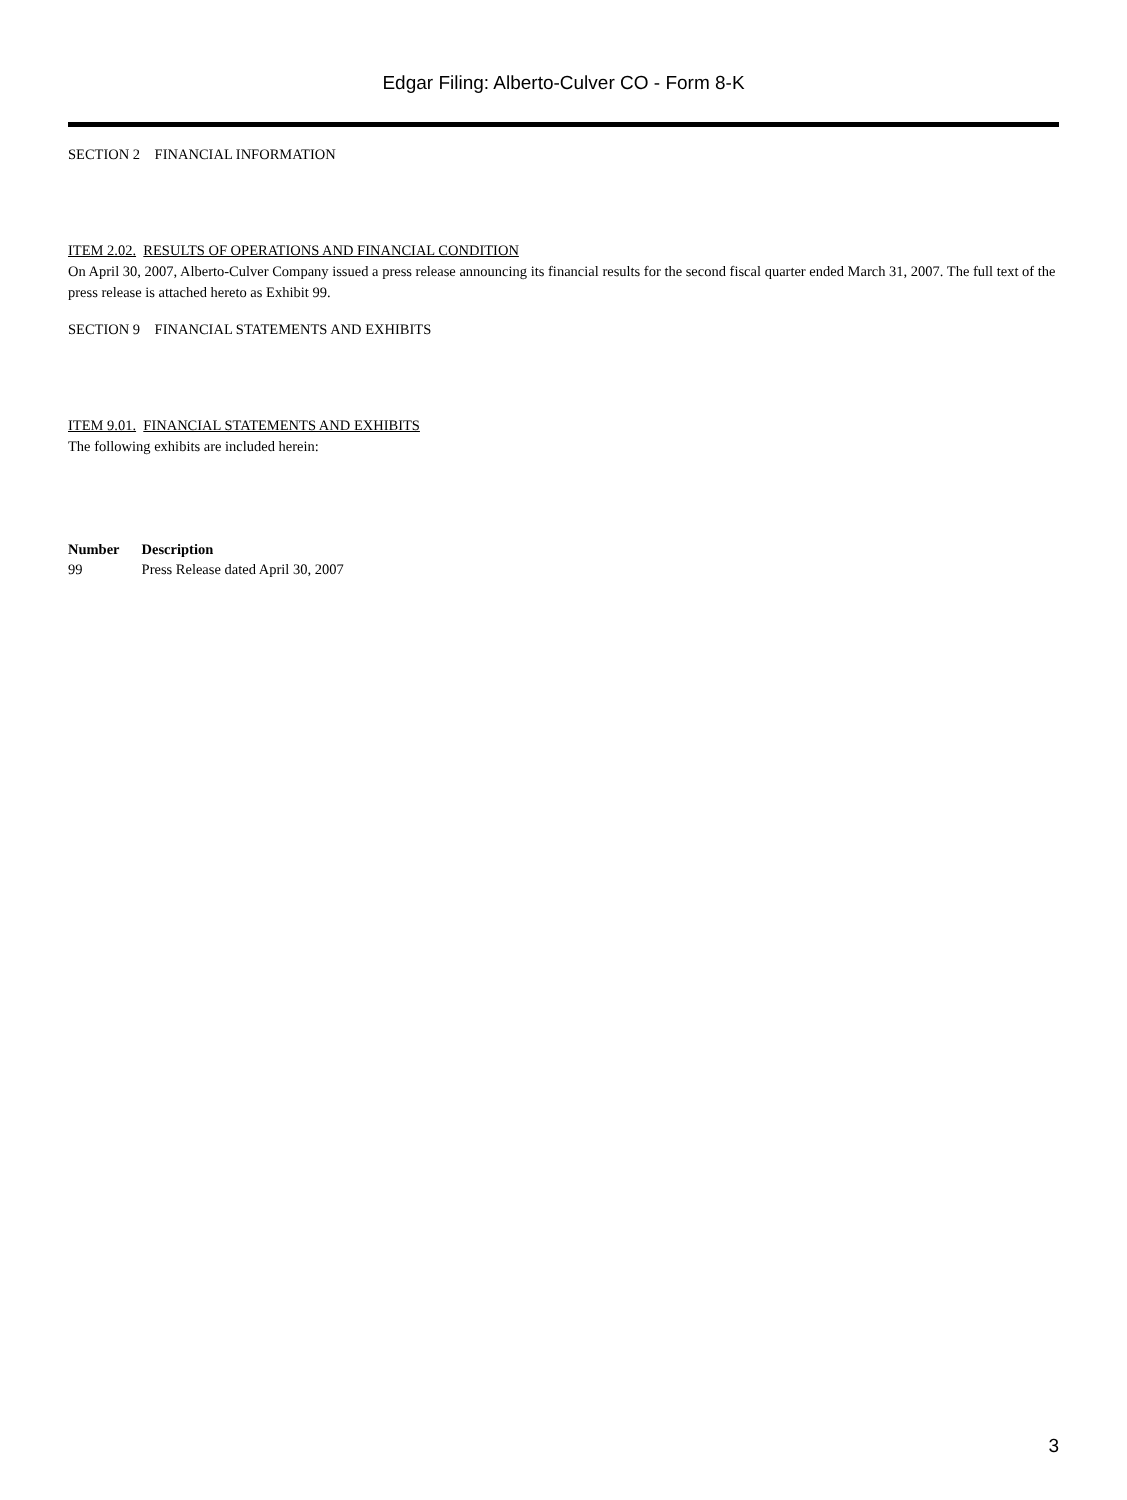Edgar Filing: Alberto-Culver CO - Form 8-K
SECTION 2 FINANCIAL INFORMATION
ITEM 2.02. RESULTS OF OPERATIONS AND FINANCIAL CONDITION
On April 30, 2007, Alberto-Culver Company issued a press release announcing its financial results for the second fiscal quarter ended March 31, 2007. The full text of the press release is attached hereto as Exhibit 99.
SECTION 9 FINANCIAL STATEMENTS AND EXHIBITS
ITEM 9.01. FINANCIAL STATEMENTS AND EXHIBITS
The following exhibits are included herein:
| Number | Description |
| --- | --- |
| 99 | Press Release dated April 30, 2007 |
3